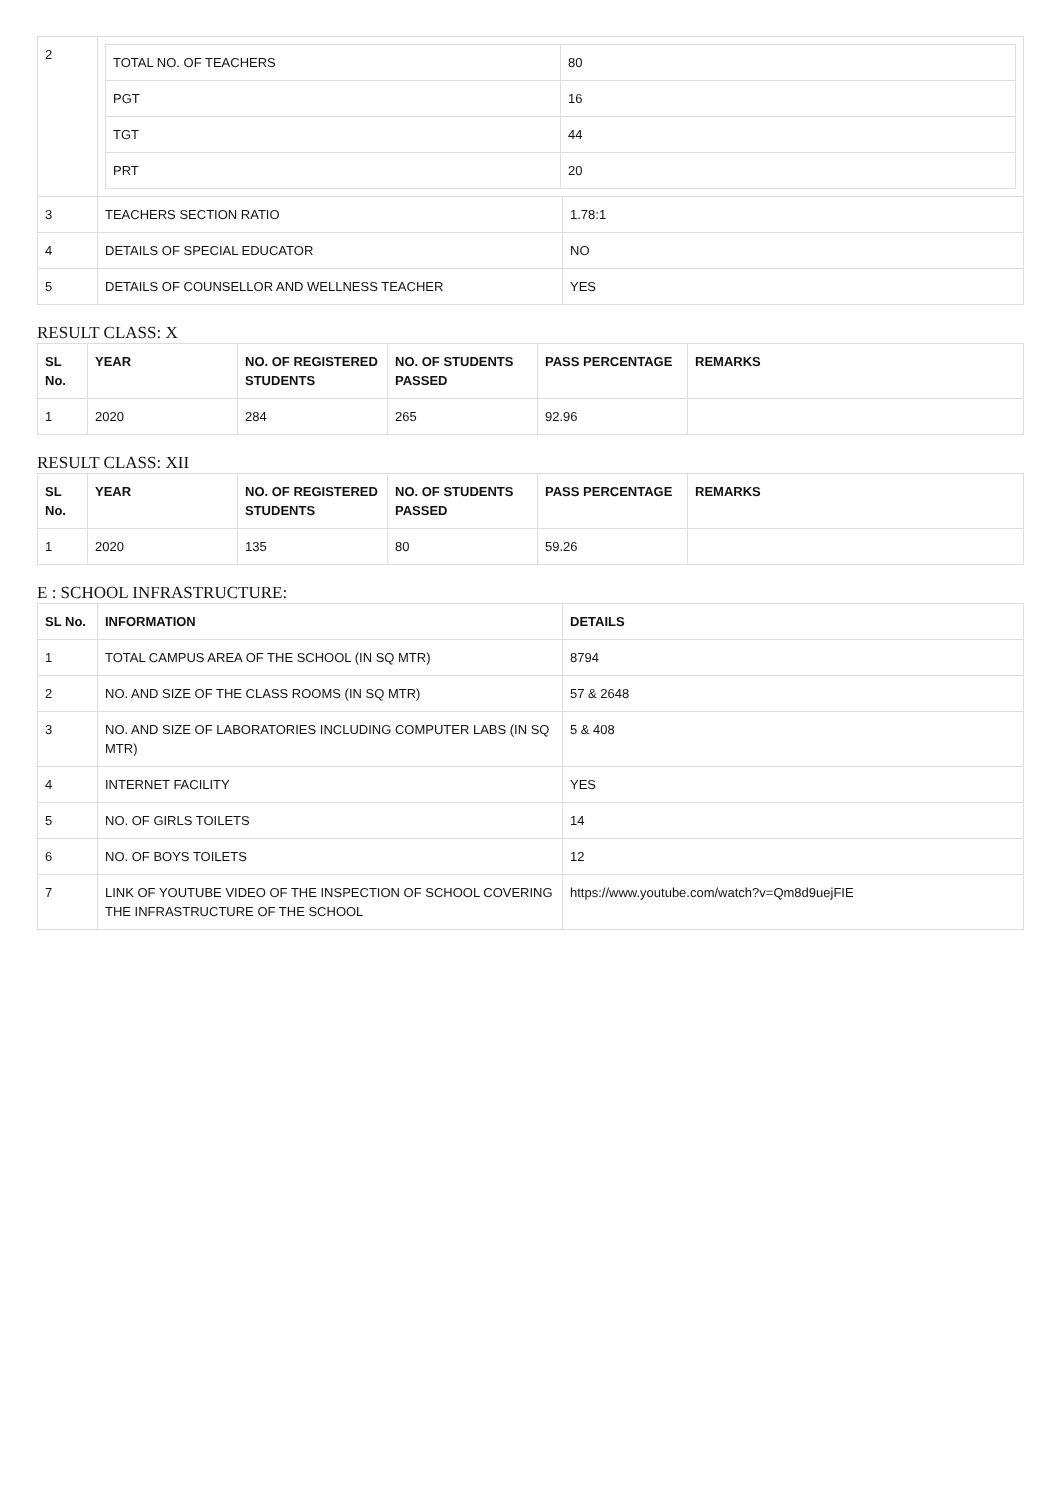| 2 | / TOTAL NO. OF TEACHERS / 80 / / PGT / 16 / / TGT / 44 / / PRT / 20 / | |
| 3 | TEACHERS SECTION RATIO | 1.78:1 |
| 4 | DETAILS OF SPECIAL EDUCATOR | NO |
| 5 | DETAILS OF COUNSELLOR AND WELLNESS TEACHER | YES |
RESULT CLASS: X
| SL No. | YEAR | NO. OF REGISTERED STUDENTS | NO. OF STUDENTS PASSED | PASS PERCENTAGE | REMARKS |
| --- | --- | --- | --- | --- | --- |
| 1 | 2020 | 284 | 265 | 92.96 | |
RESULT CLASS: XII
| SL No. | YEAR | NO. OF REGISTERED STUDENTS | NO. OF STUDENTS PASSED | PASS PERCENTAGE | REMARKS |
| --- | --- | --- | --- | --- | --- |
| 1 | 2020 | 135 | 80 | 59.26 | |
E : SCHOOL INFRASTRUCTURE:
| SL No. | INFORMATION | DETAILS |
| --- | --- | --- |
| 1 | TOTAL CAMPUS AREA OF THE SCHOOL (IN SQ MTR) | 8794 |
| 2 | NO. AND SIZE OF THE CLASS ROOMS (IN SQ MTR) | 57 & 2648 |
| 3 | NO. AND SIZE OF LABORATORIES INCLUDING COMPUTER LABS (IN SQ MTR) | 5 & 408 |
| 4 | INTERNET FACILITY | YES |
| 5 | NO. OF GIRLS TOILETS | 14 |
| 6 | NO. OF BOYS TOILETS | 12 |
| 7 | LINK OF YOUTUBE VIDEO OF THE INSPECTION OF SCHOOL COVERING THE INFRASTRUCTURE OF THE SCHOOL | https://www.youtube.com/watch?v=Qm8d9uejFIE |